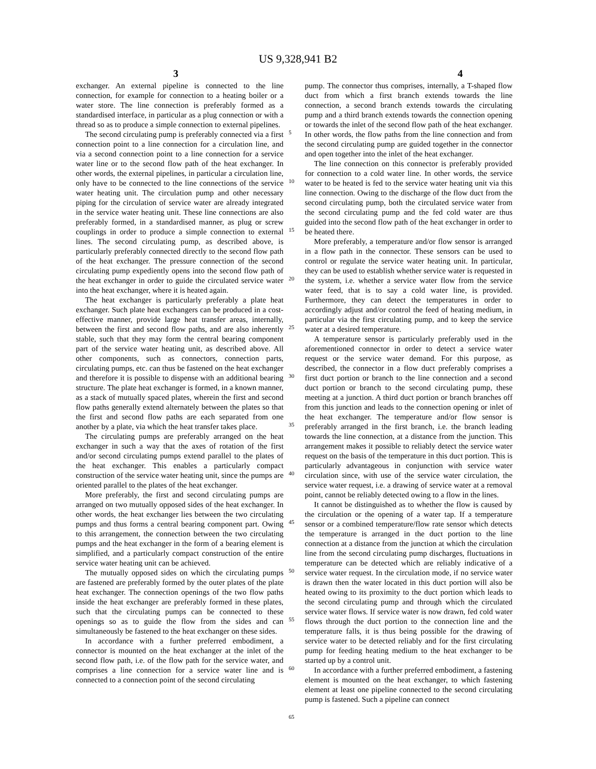US 9,328,941 B2
3 4
exchanger. An external pipeline is connected to the line connection, for example for connection to a heating boiler or a water store. The line connection is preferably formed as a standardised interface, in particular as a plug connection or with a thread so as to produce a simple connection to external pipelines.
The second circulating pump is preferably connected via a first connection point to a line connection for a circulation line, and via a second connection point to a line connection for a service water line or to the second flow path of the heat exchanger. In other words, the external pipelines, in particular a circulation line, only have to be connected to the line connections of the service water heating unit. The circulation pump and other necessary piping for the circulation of service water are already integrated in the service water heating unit. These line connections are also preferably formed, in a standardised manner, as plug or screw couplings in order to produce a simple connection to external lines. The second circulating pump, as described above, is particularly preferably connected directly to the second flow path of the heat exchanger. The pressure connection of the second circulating pump expediently opens into the second flow path of the heat exchanger in order to guide the circulated service water into the heat exchanger, where it is heated again.
The heat exchanger is particularly preferably a plate heat exchanger. Such plate heat exchangers can be produced in a cost-effective manner, provide large heat transfer areas, internally, between the first and second flow paths, and are also inherently stable, such that they may form the central bearing component part of the service water heating unit, as described above. All other components, such as connectors, connection parts, circulating pumps, etc. can thus be fastened on the heat exchanger and therefore it is possible to dispense with an additional bearing structure. The plate heat exchanger is formed, in a known manner, as a stack of mutually spaced plates, wherein the first and second flow paths generally extend alternately between the plates so that the first and second flow paths are each separated from one another by a plate, via which the heat transfer takes place.
The circulating pumps are preferably arranged on the heat exchanger in such a way that the axes of rotation of the first and/or second circulating pumps extend parallel to the plates of the heat exchanger. This enables a particularly compact construction of the service water heating unit, since the pumps are oriented parallel to the plates of the heat exchanger.
More preferably, the first and second circulating pumps are arranged on two mutually opposed sides of the heat exchanger. In other words, the heat exchanger lies between the two circulating pumps and thus forms a central bearing component part. Owing to this arrangement, the connection between the two circulating pumps and the heat exchanger in the form of a bearing element is simplified, and a particularly compact construction of the entire service water heating unit can be achieved.
The mutually opposed sides on which the circulating pumps are fastened are preferably formed by the outer plates of the plate heat exchanger. The connection openings of the two flow paths inside the heat exchanger are preferably formed in these plates, such that the circulating pumps can be connected to these openings so as to guide the flow from the sides and can simultaneously be fastened to the heat exchanger on these sides.
In accordance with a further preferred embodiment, a connector is mounted on the heat exchanger at the inlet of the second flow path, i.e. of the flow path for the service water, and comprises a line connection for a service water line and is connected to a connection point of the second circulating
5
10
15
20
25
30
35
40
45
50
55
60
65
pump. The connector thus comprises, internally, a T-shaped flow duct from which a first branch extends towards the line connection, a second branch extends towards the circulating pump and a third branch extends towards the connection opening or towards the inlet of the second flow path of the heat exchanger. In other words, the flow paths from the line connection and from the second circulating pump are guided together in the connector and open together into the inlet of the heat exchanger.
The line connection on this connector is preferably provided for connection to a cold water line. In other words, the service water to be heated is fed to the service water heating unit via this line connection. Owing to the discharge of the flow duct from the second circulating pump, both the circulated service water from the second circulating pump and the fed cold water are thus guided into the second flow path of the heat exchanger in order to be heated there.
More preferably, a temperature and/or flow sensor is arranged in a flow path in the connector. These sensors can be used to control or regulate the service water heating unit. In particular, they can be used to establish whether service water is requested in the system, i.e. whether a service water flow from the service water feed, that is to say a cold water line, is provided. Furthermore, they can detect the temperatures in order to accordingly adjust and/or control the feed of heating medium, in particular via the first circulating pump, and to keep the service water at a desired temperature.
A temperature sensor is particularly preferably used in the aforementioned connector in order to detect a service water request or the service water demand. For this purpose, as described, the connector in a flow duct preferably comprises a first duct portion or branch to the line connection and a second duct portion or branch to the second circulating pump, these meeting at a junction. A third duct portion or branch branches off from this junction and leads to the connection opening or inlet of the heat exchanger. The temperature and/or flow sensor is preferably arranged in the first branch, i.e. the branch leading towards the line connection, at a distance from the junction. This arrangement makes it possible to reliably detect the service water request on the basis of the temperature in this duct portion. This is particularly advantageous in conjunction with service water circulation since, with use of the service water circulation, the service water request, i.e. a drawing of service water at a removal point, cannot be reliably detected owing to a flow in the lines.
It cannot be distinguished as to whether the flow is caused by the circulation or the opening of a water tap. If a temperature sensor or a combined temperature/flow rate sensor which detects the temperature is arranged in the duct portion to the line connection at a distance from the junction at which the circulation line from the second circulating pump discharges, fluctuations in temperature can be detected which are reliably indicative of a service water request. In the circulation mode, if no service water is drawn then the water located in this duct portion will also be heated owing to its proximity to the duct portion which leads to the second circulating pump and through which the circulated service water flows. If service water is now drawn, fed cold water flows through the duct portion to the connection line and the temperature falls, it is thus being possible for the drawing of service water to be detected reliably and for the first circulating pump for feeding heating medium to the heat exchanger to be started up by a control unit.
In accordance with a further preferred embodiment, a fastening element is mounted on the heat exchanger, to which fastening element at least one pipeline connected to the second circulating pump is fastened. Such a pipeline can connect